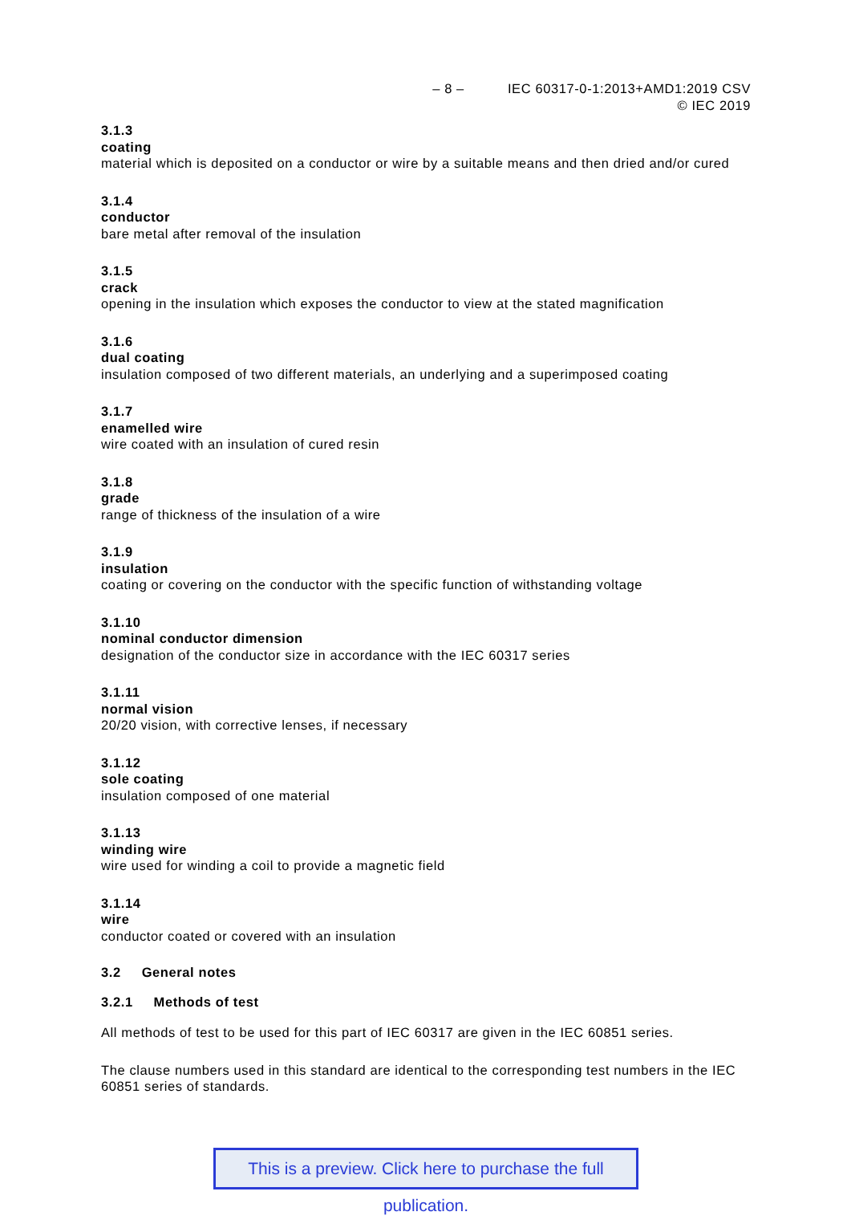– 8 – IEC 60317-0-1:2013+AMD1:2019 CSV
© IEC 2019
3.1.3
coating
material which is deposited on a conductor or wire by a suitable means and then dried and/or cured
3.1.4
conductor
bare metal after removal of the insulation
3.1.5
crack
opening in the insulation which exposes the conductor to view at the stated magnification
3.1.6
dual coating
insulation composed of two different materials, an underlying and a superimposed coating
3.1.7
enamelled wire
wire coated with an insulation of cured resin
3.1.8
grade
range of thickness of the insulation of a wire
3.1.9
insulation
coating or covering on the conductor with the specific function of withstanding voltage
3.1.10
nominal conductor dimension
designation of the conductor size in accordance with the IEC 60317 series
3.1.11
normal vision
20/20 vision, with corrective lenses, if necessary
3.1.12
sole coating
insulation composed of one material
3.1.13
winding wire
wire used for winding a coil to provide a magnetic field
3.1.14
wire
conductor coated or covered with an insulation
3.2 General notes
3.2.1 Methods of test
All methods of test to be used for this part of IEC 60317 are given in the IEC 60851 series.
The clause numbers used in this standard are identical to the corresponding test numbers in the IEC 60851 series of standards.
This is a preview. Click here to purchase the full publication.